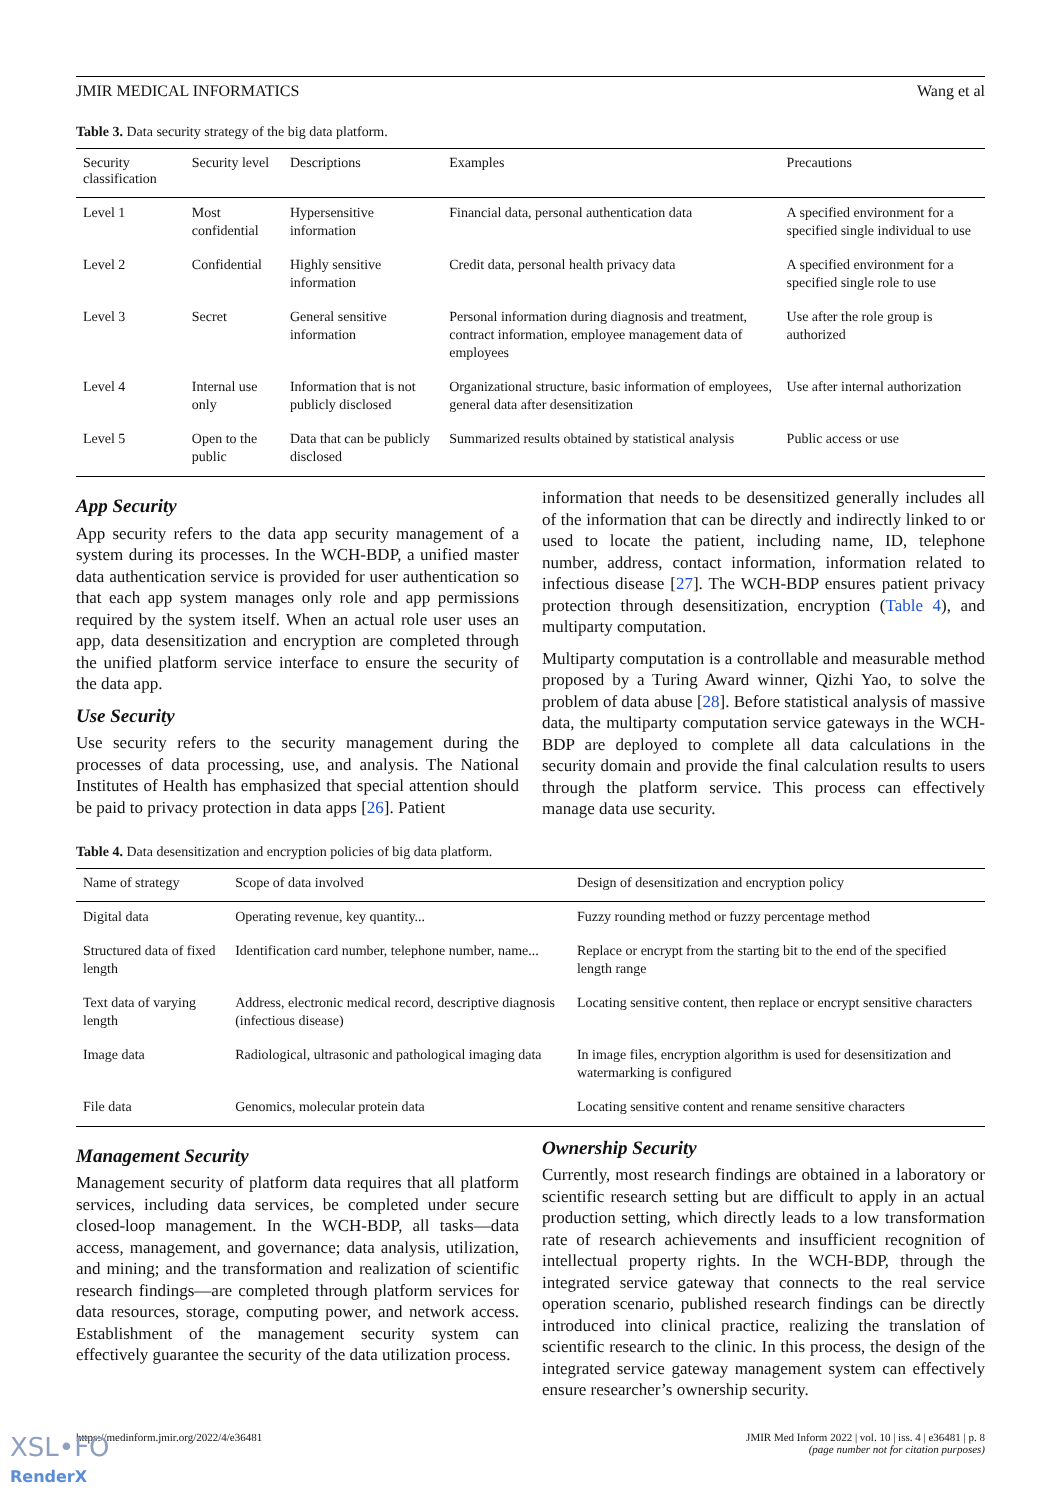JMIR MEDICAL INFORMATICS Wang et al
Table 3. Data security strategy of the big data platform.
| Security classification | Security level | Descriptions | Examples | Precautions |
| --- | --- | --- | --- | --- |
| Level 1 | Most confidential | Hypersensitive information | Financial data, personal authentication data | A specified environment for a specified single individual to use |
| Level 2 | Confidential | Highly sensitive information | Credit data, personal health privacy data | A specified environment for a specified single role to use |
| Level 3 | Secret | General sensitive information | Personal information during diagnosis and treatment, contract information, employee management data of employees | Use after the role group is authorized |
| Level 4 | Internal use only | Information that is not publicly disclosed | Organizational structure, basic information of employees, general data after desensitization | Use after internal authorization |
| Level 5 | Open to the public | Data that can be publicly disclosed | Summarized results obtained by statistical analysis | Public access or use |
App Security
App security refers to the data app security management of a system during its processes. In the WCH-BDP, a unified master data authentication service is provided for user authentication so that each app system manages only role and app permissions required by the system itself. When an actual role user uses an app, data desensitization and encryption are completed through the unified platform service interface to ensure the security of the data app.
Use Security
Use security refers to the security management during the processes of data processing, use, and analysis. The National Institutes of Health has emphasized that special attention should be paid to privacy protection in data apps [26]. Patient
information that needs to be desensitized generally includes all of the information that can be directly and indirectly linked to or used to locate the patient, including name, ID, telephone number, address, contact information, information related to infectious disease [27]. The WCH-BDP ensures patient privacy protection through desensitization, encryption (Table 4), and multiparty computation.
Multiparty computation is a controllable and measurable method proposed by a Turing Award winner, Qizhi Yao, to solve the problem of data abuse [28]. Before statistical analysis of massive data, the multiparty computation service gateways in the WCH-BDP are deployed to complete all data calculations in the security domain and provide the final calculation results to users through the platform service. This process can effectively manage data use security.
Table 4. Data desensitization and encryption policies of big data platform.
| Name of strategy | Scope of data involved | Design of desensitization and encryption policy |
| --- | --- | --- |
| Digital data | Operating revenue, key quantity... | Fuzzy rounding method or fuzzy percentage method |
| Structured data of fixed length | Identification card number, telephone number, name... | Replace or encrypt from the starting bit to the end of the specified length range |
| Text data of varying length | Address, electronic medical record, descriptive diagnosis (infectious disease) | Locating sensitive content, then replace or encrypt sensitive characters |
| Image data | Radiological, ultrasonic and pathological imaging data | In image files, encryption algorithm is used for desensitization and watermarking is configured |
| File data | Genomics, molecular protein data | Locating sensitive content and rename sensitive characters |
Management Security
Management security of platform data requires that all platform services, including data services, be completed under secure closed-loop management. In the WCH-BDP, all tasks—data access, management, and governance; data analysis, utilization, and mining; and the transformation and realization of scientific research findings—are completed through platform services for data resources, storage, computing power, and network access. Establishment of the management security system can effectively guarantee the security of the data utilization process.
Ownership Security
Currently, most research findings are obtained in a laboratory or scientific research setting but are difficult to apply in an actual production setting, which directly leads to a low transformation rate of research achievements and insufficient recognition of intellectual property rights. In the WCH-BDP, through the integrated service gateway that connects to the real service operation scenario, published research findings can be directly introduced into clinical practice, realizing the translation of scientific research to the clinic. In this process, the design of the integrated service gateway management system can effectively ensure researcher’s ownership security.
https://medinform.jmir.org/2022/4/e36481 JMIR Med Inform 2022 | vol. 10 | iss. 4 | e36481 | p. 8
(page number not for citation purposes)
XSL•FO
RenderX